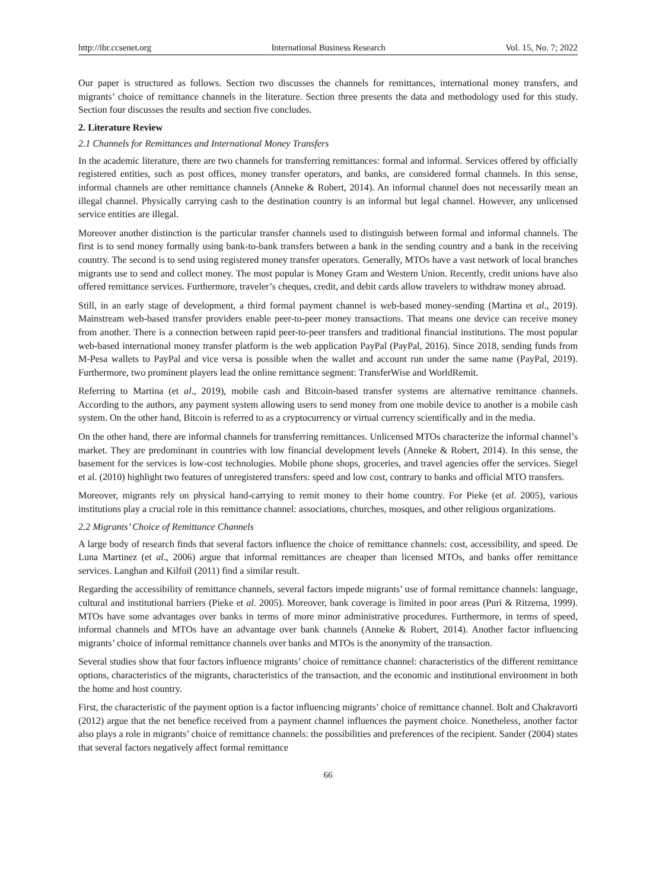http://ibr.ccsenet.org International Business Research Vol. 15, No. 7; 2022
Our paper is structured as follows. Section two discusses the channels for remittances, international money transfers, and migrants’ choice of remittance channels in the literature. Section three presents the data and methodology used for this study. Section four discusses the results and section five concludes.
2. Literature Review
2.1 Channels for Remittances and International Money Transfers
In the academic literature, there are two channels for transferring remittances: formal and informal. Services offered by officially registered entities, such as post offices, money transfer operators, and banks, are considered formal channels. In this sense, informal channels are other remittance channels (Anneke & Robert, 2014). An informal channel does not necessarily mean an illegal channel. Physically carrying cash to the destination country is an informal but legal channel. However, any unlicensed service entities are illegal.
Moreover another distinction is the particular transfer channels used to distinguish between formal and informal channels. The first is to send money formally using bank-to-bank transfers between a bank in the sending country and a bank in the receiving country. The second is to send using registered money transfer operators. Generally, MTOs have a vast network of local branches migrants use to send and collect money. The most popular is Money Gram and Western Union. Recently, credit unions have also offered remittance services. Furthermore, traveler’s cheques, credit, and debit cards allow travelers to withdraw money abroad.
Still, in an early stage of development, a third formal payment channel is web-based money-sending (Martina et al., 2019). Mainstream web-based transfer providers enable peer-to-peer money transactions. That means one device can receive money from another. There is a connection between rapid peer-to-peer transfers and traditional financial institutions. The most popular web-based international money transfer platform is the web application PayPal (PayPal, 2016). Since 2018, sending funds from M-Pesa wallets to PayPal and vice versa is possible when the wallet and account run under the same name (PayPal, 2019). Furthermore, two prominent players lead the online remittance segment: TransferWise and WorldRemit.
Referring to Martina (et al., 2019), mobile cash and Bitcoin-based transfer systems are alternative remittance channels. According to the authors, any payment system allowing users to send money from one mobile device to another is a mobile cash system. On the other hand, Bitcoin is referred to as a cryptocurrency or virtual currency scientifically and in the media.
On the other hand, there are informal channels for transferring remittances. Unlicensed MTOs characterize the informal channel’s market. They are predominant in countries with low financial development levels (Anneke & Robert, 2014). In this sense, the basement for the services is low-cost technologies. Mobile phone shops, groceries, and travel agencies offer the services. Siegel et al. (2010) highlight two features of unregistered transfers: speed and low cost, contrary to banks and official MTO transfers.
Moreover, migrants rely on physical hand-carrying to remit money to their home country. For Pieke (et al. 2005), various institutions play a crucial role in this remittance channel: associations, churches, mosques, and other religious organizations.
2.2 Migrants’ Choice of Remittance Channels
A large body of research finds that several factors influence the choice of remittance channels: cost, accessibility, and speed. De Luna Martinez (et al., 2006) argue that informal remittances are cheaper than licensed MTOs, and banks offer remittance services. Langhan and Kilfoil (2011) find a similar result.
Regarding the accessibility of remittance channels, several factors impede migrants’ use of formal remittance channels: language, cultural and institutional barriers (Pieke et al. 2005). Moreover, bank coverage is limited in poor areas (Puri & Ritzema, 1999). MTOs have some advantages over banks in terms of more minor administrative procedures. Furthermore, in terms of speed, informal channels and MTOs have an advantage over bank channels (Anneke & Robert, 2014). Another factor influencing migrants’ choice of informal remittance channels over banks and MTOs is the anonymity of the transaction.
Several studies show that four factors influence migrants’ choice of remittance channel: characteristics of the different remittance options, characteristics of the migrants, characteristics of the transaction, and the economic and institutional environment in both the home and host country.
First, the characteristic of the payment option is a factor influencing migrants’ choice of remittance channel. Bolt and Chakravorti (2012) argue that the net benefice received from a payment channel influences the payment choice. Nonetheless, another factor also plays a role in migrants’ choice of remittance channels: the possibilities and preferences of the recipient. Sander (2004) states that several factors negatively affect formal remittance
66